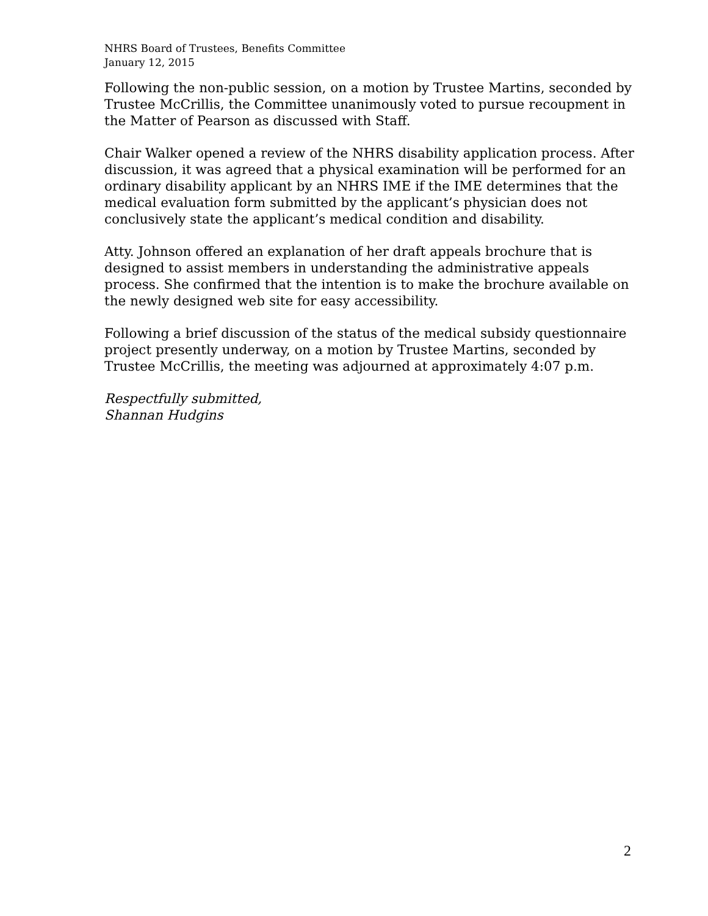NHRS Board of Trustees, Benefits Committee
January 12, 2015
Following the non-public session, on a motion by Trustee Martins, seconded by Trustee McCrillis, the Committee unanimously voted to pursue recoupment in the Matter of Pearson as discussed with Staff.
Chair Walker opened a review of the NHRS disability application process. After discussion, it was agreed that a physical examination will be performed for an ordinary disability applicant by an NHRS IME if the IME determines that the medical evaluation form submitted by the applicant’s physician does not conclusively state the applicant’s medical condition and disability.
Atty. Johnson offered an explanation of her draft appeals brochure that is designed to assist members in understanding the administrative appeals process. She confirmed that the intention is to make the brochure available on the newly designed web site for easy accessibility.
Following a brief discussion of the status of the medical subsidy questionnaire project presently underway, on a motion by Trustee Martins, seconded by Trustee McCrillis, the meeting was adjourned at approximately 4:07 p.m.
Respectfully submitted,
Shannan Hudgins
2